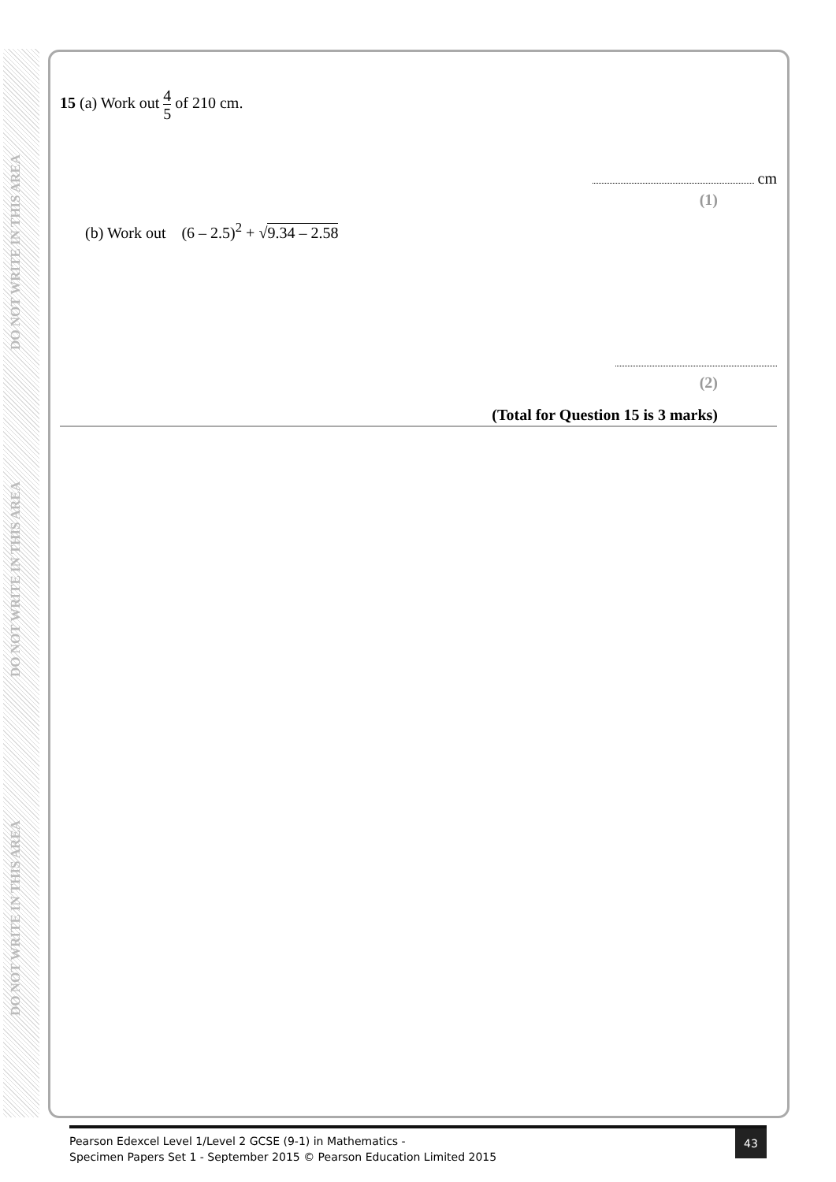DO NOT WRITE IN THIS AREA
DO NOT WRITE IN THIS AREA
DO NOT WRITE IN THIS AREA
15 (a) Work out 4 5 of 210 cm.
cm
(1)
(b) Work out (6 – 2.5)<sup>2</sup> + √9.34 – 2.58
(2)
(Total for Question 15 is 3 marks)
Pearson Edexcel Level 1/Level 2 GCSE (9-1) in Mathematics -
Specimen Papers Set 1 - September 2015 © Pearson Education Limited 2015
43